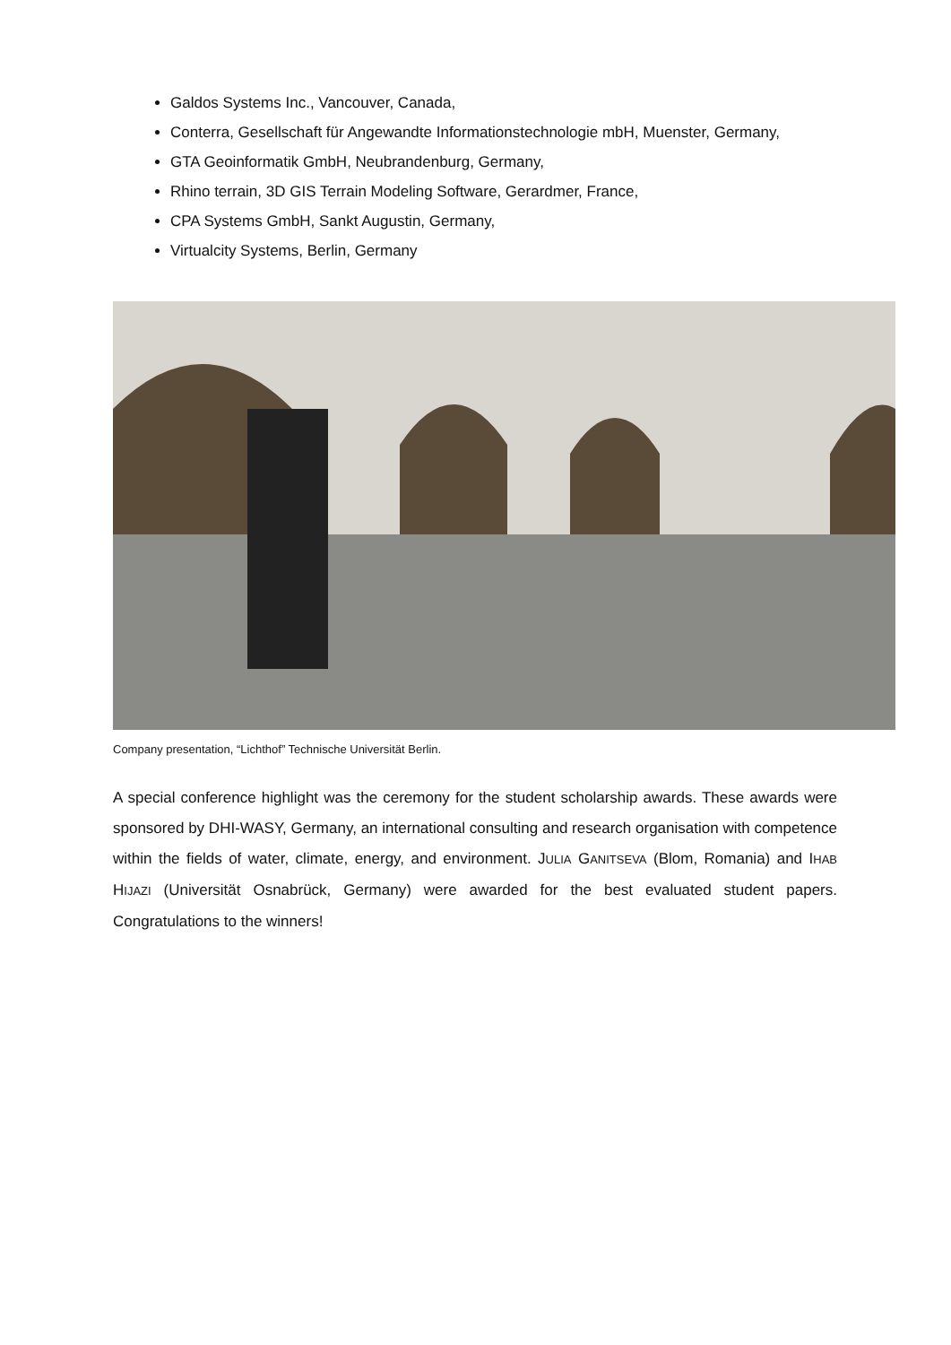Galdos Systems Inc., Vancouver, Canada,
Conterra, Gesellschaft für Angewandte Informationstechnologie mbH, Muenster, Germany,
GTA Geoinformatik GmbH, Neubrandenburg, Germany,
Rhino terrain, 3D GIS Terrain Modeling Software, Gerardmer, France,
CPA Systems GmbH, Sankt Augustin, Germany,
Virtualcity Systems, Berlin, Germany
Company presentation, “Lichthof” Technische Universität Berlin.
A special conference highlight was the ceremony for the student scholarship awards. These awards were sponsored by DHI-WASY, Germany, an international consulting and research organisation with competence within the fields of water, climate, energy, and environment. JULIA GANITSEVA (Blom, Romania) and IHAB HIJAZI (Universität Osnabrück, Germany) were awarded for the best evaluated student papers. Congratulations to the winners!